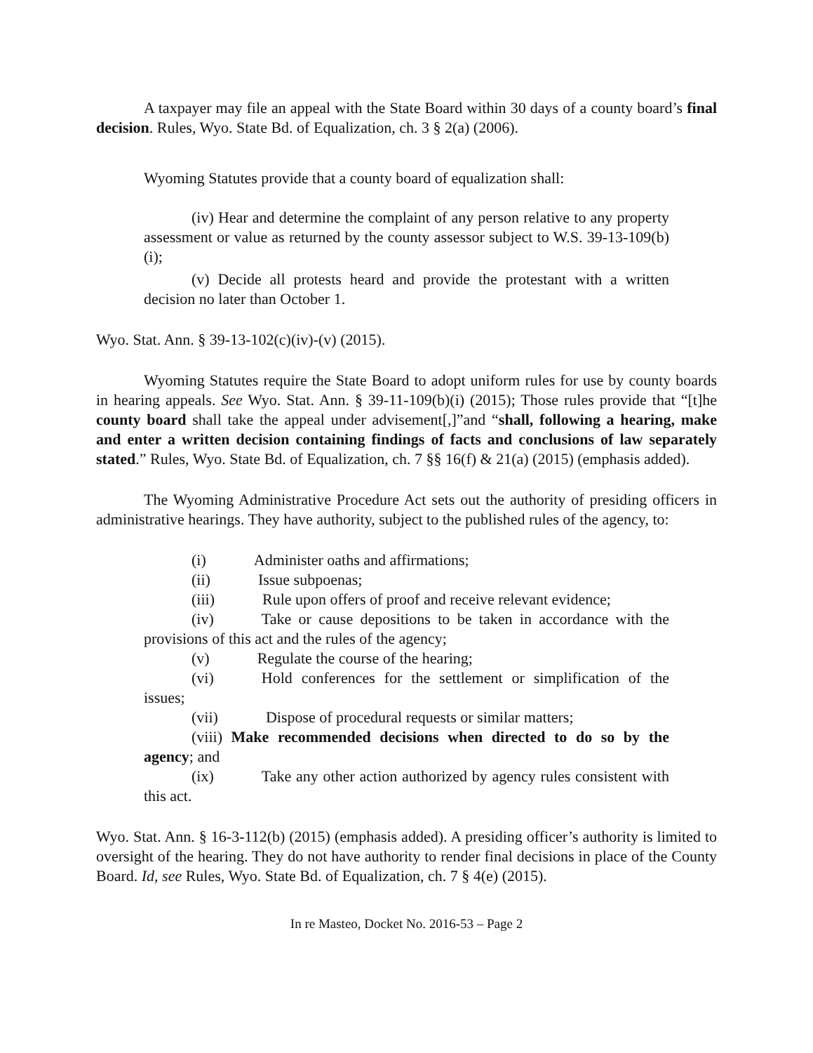A taxpayer may file an appeal with the State Board within 30 days of a county board’s final decision. Rules, Wyo. State Bd. of Equalization, ch. 3 § 2(a) (2006).
Wyoming Statutes provide that a county board of equalization shall:
(iv) Hear and determine the complaint of any person relative to any property assessment or value as returned by the county assessor subject to W.S. 39-13-109(b)(i);
(v) Decide all protests heard and provide the protestant with a written decision no later than October 1.
Wyo. Stat. Ann. § 39-13-102(c)(iv)-(v) (2015).
Wyoming Statutes require the State Board to adopt uniform rules for use by county boards in hearing appeals. See Wyo. Stat. Ann. § 39-11-109(b)(i) (2015); Those rules provide that “[t]he county board shall take the appeal under advisement[,]”and “shall, following a hearing, make and enter a written decision containing findings of facts and conclusions of law separately stated.” Rules, Wyo. State Bd. of Equalization, ch. 7 §§ 16(f) & 21(a) (2015) (emphasis added).
The Wyoming Administrative Procedure Act sets out the authority of presiding officers in administrative hearings. They have authority, subject to the published rules of the agency, to:
(i) Administer oaths and affirmations;
(ii) Issue subpoenas;
(iii) Rule upon offers of proof and receive relevant evidence;
(iv) Take or cause depositions to be taken in accordance with the provisions of this act and the rules of the agency;
(v) Regulate the course of the hearing;
(vi) Hold conferences for the settlement or simplification of the issues;
(vii) Dispose of procedural requests or similar matters;
(viii) Make recommended decisions when directed to do so by the agency; and
(ix) Take any other action authorized by agency rules consistent with this act.
Wyo. Stat. Ann. § 16-3-112(b) (2015) (emphasis added). A presiding officer’s authority is limited to oversight of the hearing. They do not have authority to render final decisions in place of the County Board. Id, see Rules, Wyo. State Bd. of Equalization, ch. 7 § 4(e) (2015).
In re Masteo, Docket No. 2016-53 – Page 2